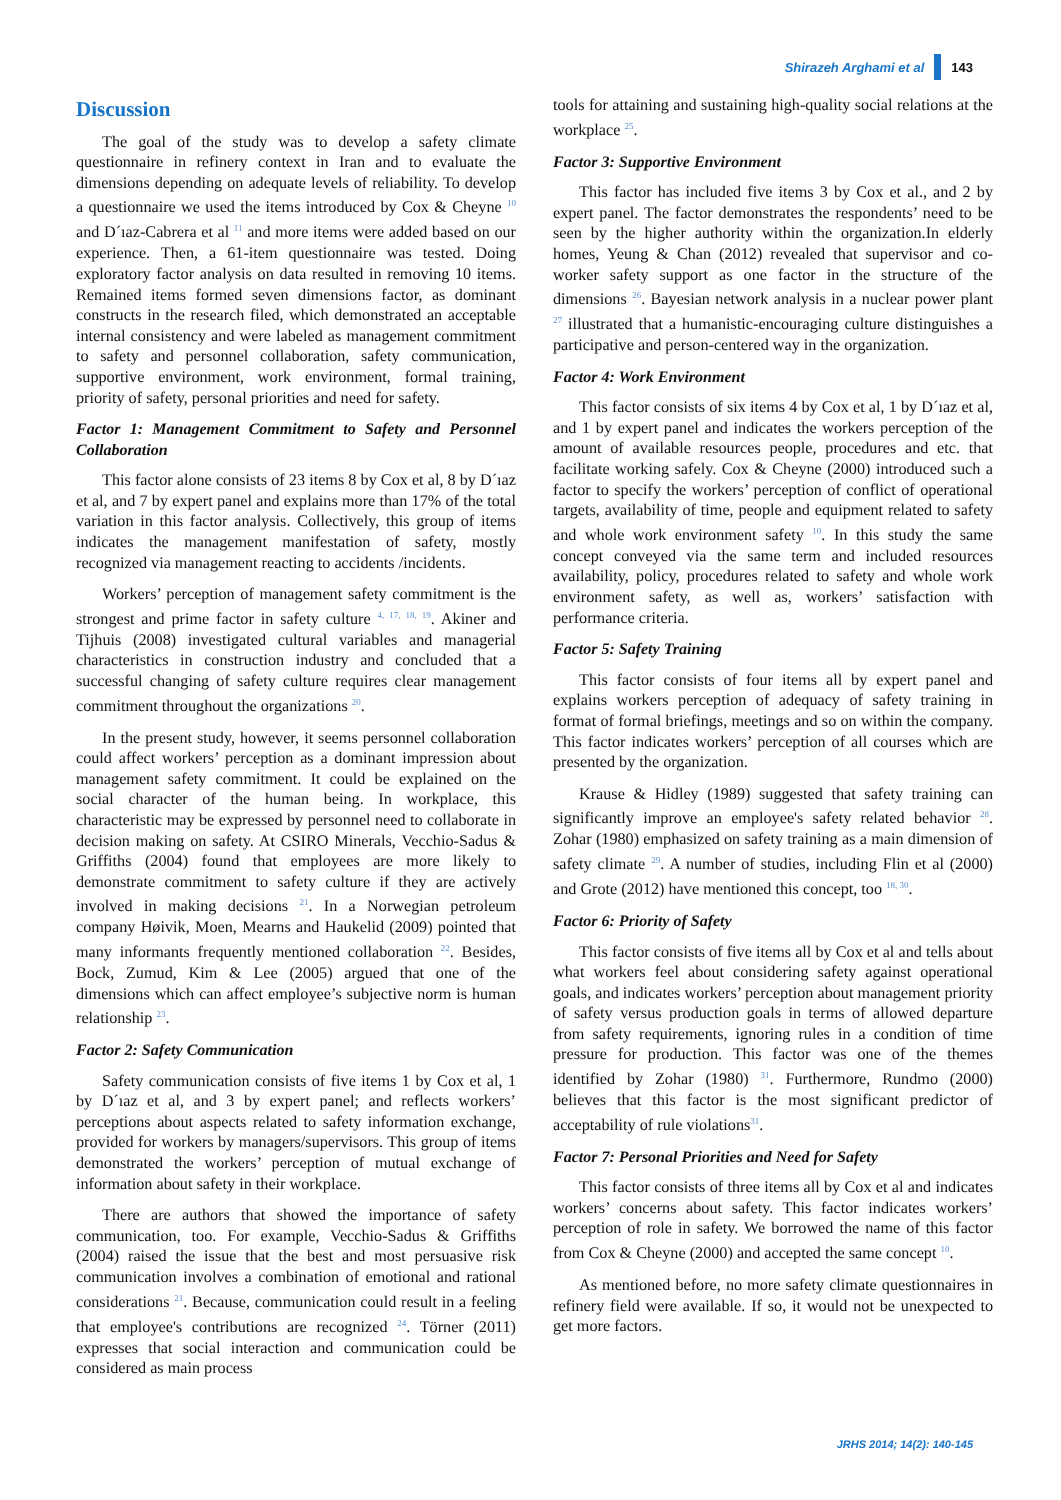Shirazeh Arghami et al 143
Discussion
The goal of the study was to develop a safety climate questionnaire in refinery context in Iran and to evaluate the dimensions depending on adequate levels of reliability. To develop a questionnaire we used the items introduced by Cox & Cheyne <sup>10</sup> and D´ıaz-Cabrera et al <sup>11</sup> and more items were added based on our experience. Then, a 61-item questionnaire was tested. Doing exploratory factor analysis on data resulted in removing 10 items. Remained items formed seven dimensions factor, as dominant constructs in the research filed, which demonstrated an acceptable internal consistency and were labeled as management commitment to safety and personnel collaboration, safety communication, supportive environment, work environment, formal training, priority of safety, personal priorities and need for safety.
Factor 1: Management Commitment to Safety and Personnel Collaboration
This factor alone consists of 23 items 8 by Cox et al, 8 by D´ıaz et al, and 7 by expert panel and explains more than 17% of the total variation in this factor analysis. Collectively, this group of items indicates the management manifestation of safety, mostly recognized via management reacting to accidents /incidents.
Workers’ perception of management safety commitment is the strongest and prime factor in safety culture <sup>4, 17, 18, 19</sup>. Akiner and Tijhuis (2008) investigated cultural variables and managerial characteristics in construction industry and concluded that a successful changing of safety culture requires clear management commitment throughout the organizations <sup>20</sup>.
In the present study, however, it seems personnel collaboration could affect workers’ perception as a dominant impression about management safety commitment. It could be explained on the social character of the human being. In workplace, this characteristic may be expressed by personnel need to collaborate in decision making on safety. At CSIRO Minerals, Vecchio-Sadus & Griffiths (2004) found that employees are more likely to demonstrate commitment to safety culture if they are actively involved in making decisions <sup>21</sup>. In a Norwegian petroleum company Høivik, Moen, Mearns and Haukelid (2009) pointed that many informants frequently mentioned collaboration <sup>22</sup>. Besides, Bock, Zumud, Kim & Lee (2005) argued that one of the dimensions which can affect employee’s subjective norm is human relationship <sup>23</sup>.
Factor 2: Safety Communication
Safety communication consists of five items 1 by Cox et al, 1 by D´ıaz et al, and 3 by expert panel; and reflects workers’ perceptions about aspects related to safety information exchange, provided for workers by managers/supervisors. This group of items demonstrated the workers’ perception of mutual exchange of information about safety in their workplace.
There are authors that showed the importance of safety communication, too. For example, Vecchio-Sadus & Griffiths (2004) raised the issue that the best and most persuasive risk communication involves a combination of emotional and rational considerations <sup>21</sup>. Because, communication could result in a feeling that employee's contributions are recognized <sup>24</sup>. Törner (2011) expresses that social interaction and communication could be considered as main process
tools for attaining and sustaining high-quality social relations at the workplace <sup>25</sup>.
Factor 3: Supportive Environment
This factor has included five items 3 by Cox et al., and 2 by expert panel. The factor demonstrates the respondents’ need to be seen by the higher authority within the organization.In elderly homes, Yeung & Chan (2012) revealed that supervisor and co-worker safety support as one factor in the structure of the dimensions <sup>26</sup>. Bayesian network analysis in a nuclear power plant <sup>27</sup> illustrated that a humanistic-encouraging culture distinguishes a participative and person-centered way in the organization.
Factor 4: Work Environment
This factor consists of six items 4 by Cox et al, 1 by D´ıaz et al, and 1 by expert panel and indicates the workers perception of the amount of available resources people, procedures and etc. that facilitate working safely. Cox & Cheyne (2000) introduced such a factor to specify the workers’ perception of conflict of operational targets, availability of time, people and equipment related to safety and whole work environment safety <sup>10</sup>. In this study the same concept conveyed via the same term and included resources availability, policy, procedures related to safety and whole work environment safety, as well as, workers’ satisfaction with performance criteria.
Factor 5: Safety Training
This factor consists of four items all by expert panel and explains workers perception of adequacy of safety training in format of formal briefings, meetings and so on within the company. This factor indicates workers’ perception of all courses which are presented by the organization.
Krause & Hidley (1989) suggested that safety training can significantly improve an employee's safety related behavior <sup>28</sup>. Zohar (1980) emphasized on safety training as a main dimension of safety climate <sup>29</sup>. A number of studies, including Flin et al (2000) and Grote (2012) have mentioned this concept, too <sup>18, 30</sup>.
Factor 6: Priority of Safety
This factor consists of five items all by Cox et al and tells about what workers feel about considering safety against operational goals, and indicates workers’ perception about management priority of safety versus production goals in terms of allowed departure from safety requirements, ignoring rules in a condition of time pressure for production. This factor was one of the themes identified by Zohar (1980) <sup>31</sup>. Furthermore, Rundmo (2000) believes that this factor is the most significant predictor of acceptability of rule violations<sup>31</sup>.
Factor 7: Personal Priorities and Need for Safety
This factor consists of three items all by Cox et al and indicates workers’ concerns about safety. This factor indicates workers’ perception of role in safety. We borrowed the name of this factor from Cox & Cheyne (2000) and accepted the same concept <sup>10</sup>.
As mentioned before, no more safety climate questionnaires in refinery field were available. If so, it would not be unexpected to get more factors.
JRHS 2014; 14(2): 140-145